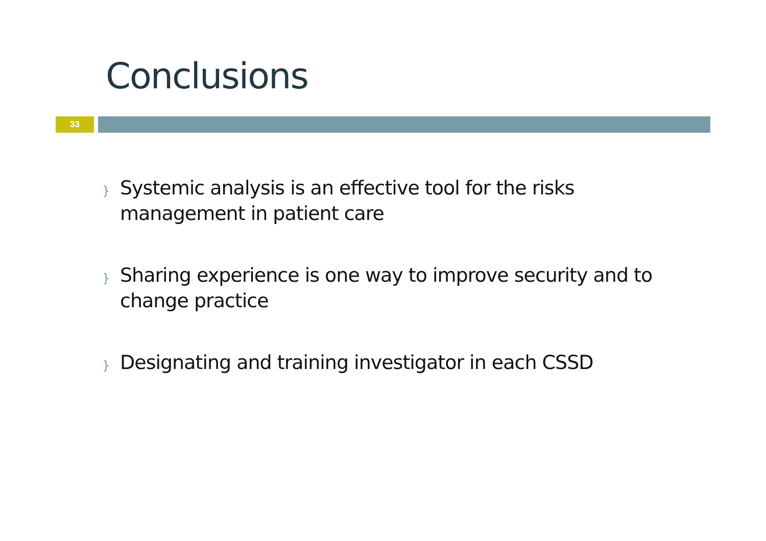Conclusions
33
} Systemic analysis is an effective tool for the risks management in patient care
} Sharing experience is one way to improve security and to change practice
} Designating and training investigator in each CSSD